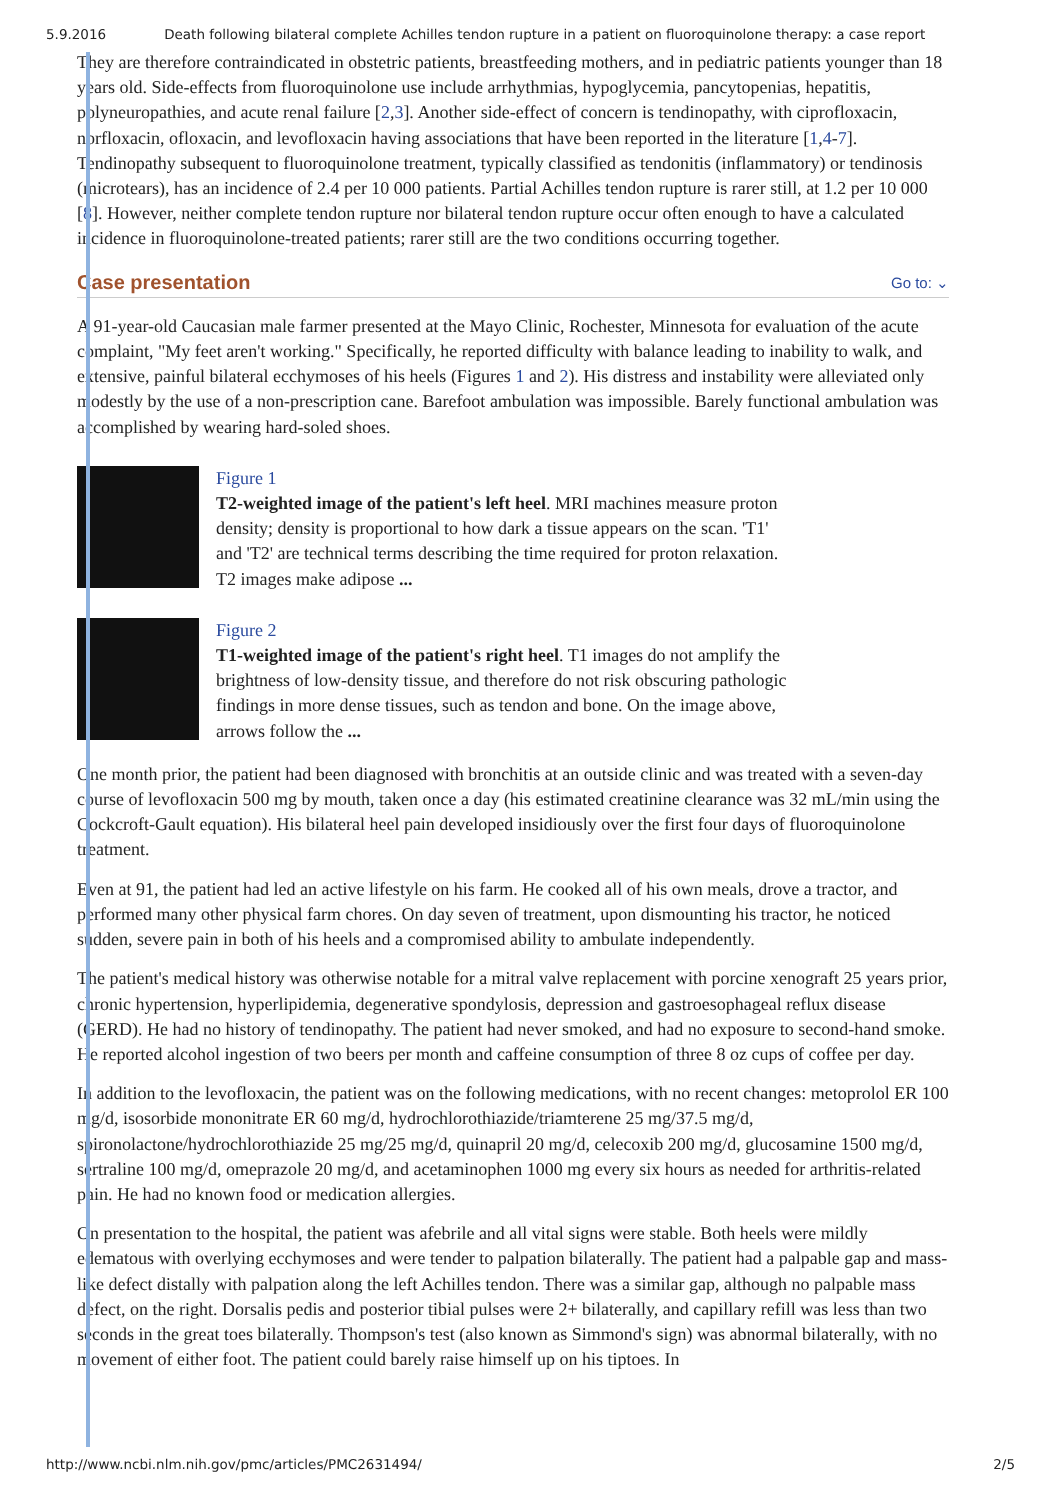5.9.2016 Death following bilateral complete Achilles tendon rupture in a patient on fluoroquinolone therapy: a case report
They are therefore contraindicated in obstetric patients, breastfeeding mothers, and in pediatric patients younger than 18 years old. Side-effects from fluoroquinolone use include arrhythmias, hypoglycemia, pancytopenias, hepatitis, polyneuropathies, and acute renal failure [2,3]. Another side-effect of concern is tendinopathy, with ciprofloxacin, norfloxacin, ofloxacin, and levofloxacin having associations that have been reported in the literature [1,4-7]. Tendinopathy subsequent to fluoroquinolone treatment, typically classified as tendonitis (inflammatory) or tendinosis (microtears), has an incidence of 2.4 per 10 000 patients. Partial Achilles tendon rupture is rarer still, at 1.2 per 10 000 [8]. However, neither complete tendon rupture nor bilateral tendon rupture occur often enough to have a calculated incidence in fluoroquinolone-treated patients; rarer still are the two conditions occurring together.
Case presentation Go to: ⌄
A 91-year-old Caucasian male farmer presented at the Mayo Clinic, Rochester, Minnesota for evaluation of the acute complaint, "My feet aren't working." Specifically, he reported difficulty with balance leading to inability to walk, and extensive, painful bilateral ecchymoses of his heels (Figures 1 and 2). His distress and instability were alleviated only modestly by the use of a non-prescription cane. Barefoot ambulation was impossible. Barely functional ambulation was accomplished by wearing hard-soled shoes.
Figure 1
T2-weighted image of the patient's left heel. MRI machines measure proton density; density is proportional to how dark a tissue appears on the scan. 'T1' and 'T2' are technical terms describing the time required for proton relaxation. T2 images make adipose ...
Figure 2
T1-weighted image of the patient's right heel. T1 images do not amplify the brightness of low-density tissue, and therefore do not risk obscuring pathologic findings in more dense tissues, such as tendon and bone. On the image above, arrows follow the ...
One month prior, the patient had been diagnosed with bronchitis at an outside clinic and was treated with a seven-day course of levofloxacin 500 mg by mouth, taken once a day (his estimated creatinine clearance was 32 mL/min using the Cockcroft-Gault equation). His bilateral heel pain developed insidiously over the first four days of fluoroquinolone treatment.
Even at 91, the patient had led an active lifestyle on his farm. He cooked all of his own meals, drove a tractor, and performed many other physical farm chores. On day seven of treatment, upon dismounting his tractor, he noticed sudden, severe pain in both of his heels and a compromised ability to ambulate independently.
The patient's medical history was otherwise notable for a mitral valve replacement with porcine xenograft 25 years prior, chronic hypertension, hyperlipidemia, degenerative spondylosis, depression and gastroesophageal reflux disease (GERD). He had no history of tendinopathy. The patient had never smoked, and had no exposure to second-hand smoke. He reported alcohol ingestion of two beers per month and caffeine consumption of three 8 oz cups of coffee per day.
In addition to the levofloxacin, the patient was on the following medications, with no recent changes: metoprolol ER 100 mg/d, isosorbide mononitrate ER 60 mg/d, hydrochlorothiazide/triamterene 25 mg/37.5 mg/d, spironolactone/hydrochlorothiazide 25 mg/25 mg/d, quinapril 20 mg/d, celecoxib 200 mg/d, glucosamine 1500 mg/d, sertraline 100 mg/d, omeprazole 20 mg/d, and acetaminophen 1000 mg every six hours as needed for arthritis-related pain. He had no known food or medication allergies.
On presentation to the hospital, the patient was afebrile and all vital signs were stable. Both heels were mildly edematous with overlying ecchymoses and were tender to palpation bilaterally. The patient had a palpable gap and mass-like defect distally with palpation along the left Achilles tendon. There was a similar gap, although no palpable mass defect, on the right. Dorsalis pedis and posterior tibial pulses were 2+ bilaterally, and capillary refill was less than two seconds in the great toes bilaterally. Thompson's test (also known as Simmond's sign) was abnormal bilaterally, with no movement of either foot. The patient could barely raise himself up on his tiptoes. In
http://www.ncbi.nlm.nih.gov/pmc/articles/PMC2631494/ 2/5